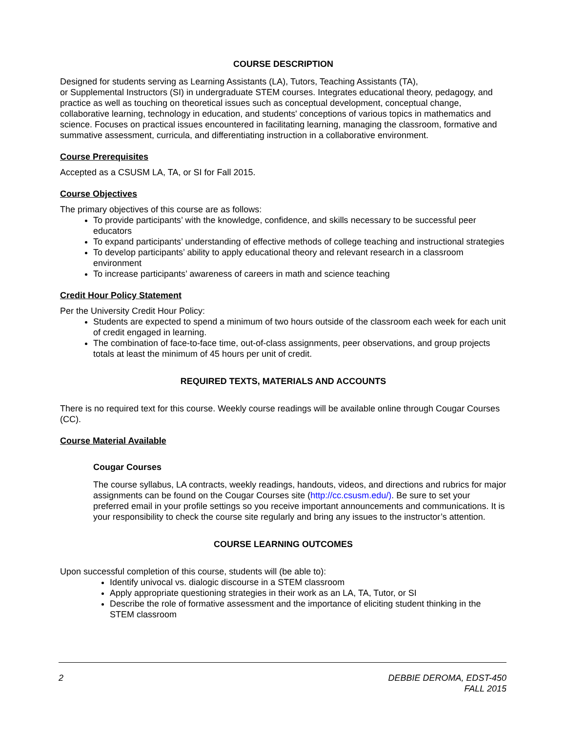COURSE DESCRIPTION
Designed for students serving as Learning Assistants (LA), Tutors, Teaching Assistants (TA),
or Supplemental Instructors (SI) in undergraduate STEM courses. Integrates educational theory, pedagogy, and practice as well as touching on theoretical issues such as conceptual development, conceptual change, collaborative learning, technology in education, and students' conceptions of various topics in mathematics and science. Focuses on practical issues encountered in facilitating learning, managing the classroom, formative and summative assessment, curricula, and differentiating instruction in a collaborative environment.
Course Prerequisites
Accepted as a CSUSM LA, TA, or SI for Fall 2015.
Course Objectives
The primary objectives of this course are as follows:
To provide participants’ with the knowledge, confidence, and skills necessary to be successful peer educators
To expand participants’ understanding of effective methods of college teaching and instructional strategies
To develop participants’ ability to apply educational theory and relevant research in a classroom environment
To increase participants’ awareness of careers in math and science teaching
Credit Hour Policy Statement
Per the University Credit Hour Policy:
Students are expected to spend a minimum of two hours outside of the classroom each week for each unit of credit engaged in learning.
The combination of face-to-face time, out-of-class assignments, peer observations, and group projects totals at least the minimum of 45 hours per unit of credit.
REQUIRED TEXTS, MATERIALS AND ACCOUNTS
There is no required text for this course. Weekly course readings will be available online through Cougar Courses (CC).
Course Material Available
Cougar Courses
The course syllabus, LA contracts, weekly readings, handouts, videos, and directions and rubrics for major assignments can be found on the Cougar Courses site (http://cc.csusm.edu/). Be sure to set your preferred email in your profile settings so you receive important announcements and communications. It is your responsibility to check the course site regularly and bring any issues to the instructor’s attention.
COURSE LEARNING OUTCOMES
Upon successful completion of this course, students will (be able to):
Identify univocal vs. dialogic discourse in a STEM classroom
Apply appropriate questioning strategies in their work as an LA, TA, Tutor, or SI
Describe the role of formative assessment and the importance of eliciting student thinking in the STEM classroom
2 DEBBIE DEROMA, EDST-450
FALL 2015